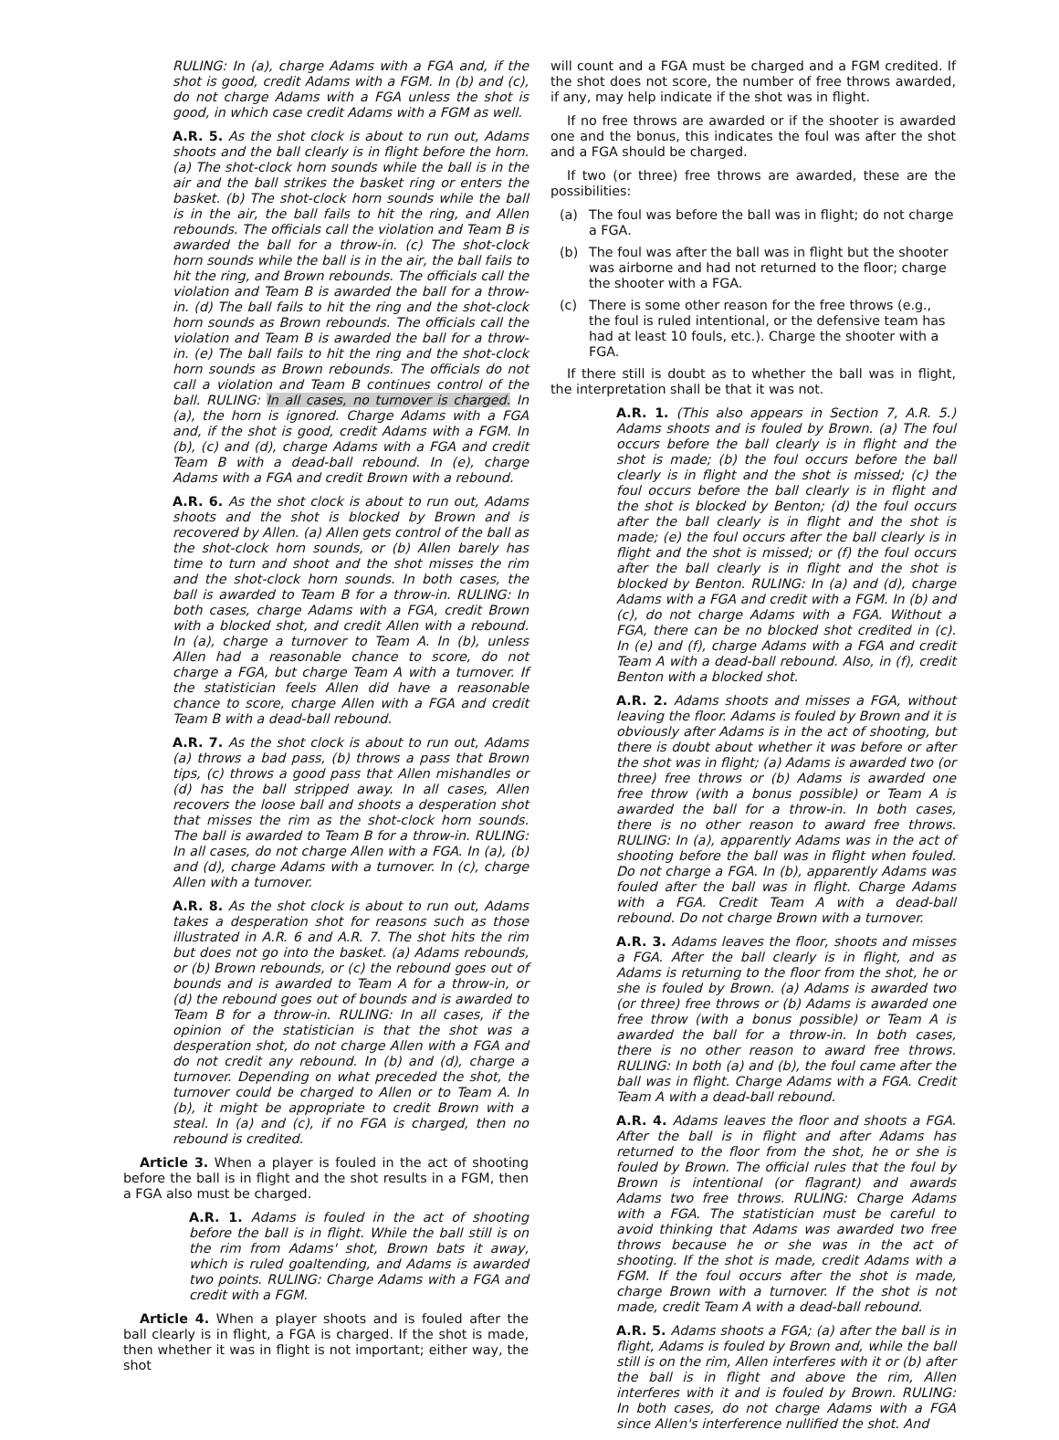RULING: In (a), charge Adams with a FGA and, if the shot is good, credit Adams with a FGM. In (b) and (c), do not charge Adams with a FGA unless the shot is good, in which case credit Adams with a FGM as well.
A.R. 5. As the shot clock is about to run out, Adams shoots and the ball clearly is in flight before the horn. (a) The shot-clock horn sounds while the ball is in the air and the ball strikes the basket ring or enters the basket. (b) The shot-clock horn sounds while the ball is in the air, the ball fails to hit the ring, and Allen rebounds. The officials call the violation and Team B is awarded the ball for a throw-in. (c) The shot-clock horn sounds while the ball is in the air, the ball fails to hit the ring, and Brown rebounds. The officials call the violation and Team B is awarded the ball for a throw-in. (d) The ball fails to hit the ring and the shot-clock horn sounds as Brown rebounds. The officials call the violation and Team B is awarded the ball for a throw-in. (e) The ball fails to hit the ring and the shot-clock horn sounds as Brown rebounds. The officials do not call a violation and Team B continues control of the ball. RULING: In all cases, no turnover is charged. In (a), the horn is ignored. Charge Adams with a FGA and, if the shot is good, credit Adams with a FGM. In (b), (c) and (d), charge Adams with a FGA and credit Team B with a dead-ball rebound. In (e), charge Adams with a FGA and credit Brown with a rebound.
A.R. 6. As the shot clock is about to run out, Adams shoots and the shot is blocked by Brown and is recovered by Allen. (a) Allen gets control of the ball as the shot-clock horn sounds, or (b) Allen barely has time to turn and shoot and the shot misses the rim and the shot-clock horn sounds. In both cases, the ball is awarded to Team B for a throw-in. RULING: In both cases, charge Adams with a FGA, credit Brown with a blocked shot, and credit Allen with a rebound. In (a), charge a turnover to Team A. In (b), unless Allen had a reasonable chance to score, do not charge a FGA, but charge Team A with a turnover. If the statistician feels Allen did have a reasonable chance to score, charge Allen with a FGA and credit Team B with a dead-ball rebound.
A.R. 7. As the shot clock is about to run out, Adams (a) throws a bad pass, (b) throws a pass that Brown tips, (c) throws a good pass that Allen mishandles or (d) has the ball stripped away. In all cases, Allen recovers the loose ball and shoots a desperation shot that misses the rim as the shot-clock horn sounds. The ball is awarded to Team B for a throw-in. RULING: In all cases, do not charge Allen with a FGA. In (a), (b) and (d), charge Adams with a turnover. In (c), charge Allen with a turnover.
A.R. 8. As the shot clock is about to run out, Adams takes a desperation shot for reasons such as those illustrated in A.R. 6 and A.R. 7. The shot hits the rim but does not go into the basket. (a) Adams rebounds, or (b) Brown rebounds, or (c) the rebound goes out of bounds and is awarded to Team A for a throw-in, or (d) the rebound goes out of bounds and is awarded to Team B for a throw-in. RULING: In all cases, if the opinion of the statistician is that the shot was a desperation shot, do not charge Allen with a FGA and do not credit any rebound. In (b) and (d), charge a turnover. Depending on what preceded the shot, the turnover could be charged to Allen or to Team A. In (b), it might be appropriate to credit Brown with a steal. In (a) and (c), if no FGA is charged, then no rebound is credited.
Article 3. When a player is fouled in the act of shooting before the ball is in flight and the shot results in a FGM, then a FGA also must be charged.
A.R. 1. Adams is fouled in the act of shooting before the ball is in flight. While the ball still is on the rim from Adams' shot, Brown bats it away, which is ruled goaltending, and Adams is awarded two points. RULING: Charge Adams with a FGA and credit with a FGM.
Article 4. When a player shoots and is fouled after the ball clearly is in flight, a FGA is charged. If the shot is made, then whether it was in flight is not important; either way, the shot
will count and a FGA must be charged and a FGM credited. If the shot does not score, the number of free throws awarded, if any, may help indicate if the shot was in flight.
If no free throws are awarded or if the shooter is awarded one and the bonus, this indicates the foul was after the shot and a FGA should be charged.
If two (or three) free throws are awarded, these are the possibilities:
(a) The foul was before the ball was in flight; do not charge a FGA.
(b) The foul was after the ball was in flight but the shooter was airborne and had not returned to the floor; charge the shooter with a FGA.
(c) There is some other reason for the free throws (e.g., the foul is ruled intentional, or the defensive team has had at least 10 fouls, etc.). Charge the shooter with a FGA.
If there still is doubt as to whether the ball was in flight, the interpretation shall be that it was not.
A.R. 1. (This also appears in Section 7, A.R. 5.) Adams shoots and is fouled by Brown. (a) The foul occurs before the ball clearly is in flight and the shot is made; (b) the foul occurs before the ball clearly is in flight and the shot is missed; (c) the foul occurs before the ball clearly is in flight and the shot is blocked by Benton; (d) the foul occurs after the ball clearly is in flight and the shot is made; (e) the foul occurs after the ball clearly is in flight and the shot is missed; or (f) the foul occurs after the ball clearly is in flight and the shot is blocked by Benton. RULING: In (a) and (d), charge Adams with a FGA and credit with a FGM. In (b) and (c), do not charge Adams with a FGA. Without a FGA, there can be no blocked shot credited in (c). In (e) and (f), charge Adams with a FGA and credit Team A with a dead-ball rebound. Also, in (f), credit Benton with a blocked shot.
A.R. 2. Adams shoots and misses a FGA, without leaving the floor. Adams is fouled by Brown and it is obviously after Adams is in the act of shooting, but there is doubt about whether it was before or after the shot was in flight; (a) Adams is awarded two (or three) free throws or (b) Adams is awarded one free throw (with a bonus possible) or Team A is awarded the ball for a throw-in. In both cases, there is no other reason to award free throws. RULING: In (a), apparently Adams was in the act of shooting before the ball was in flight when fouled. Do not charge a FGA. In (b), apparently Adams was fouled after the ball was in flight. Charge Adams with a FGA. Credit Team A with a dead-ball rebound. Do not charge Brown with a turnover.
A.R. 3. Adams leaves the floor, shoots and misses a FGA. After the ball clearly is in flight, and as Adams is returning to the floor from the shot, he or she is fouled by Brown. (a) Adams is awarded two (or three) free throws or (b) Adams is awarded one free throw (with a bonus possible) or Team A is awarded the ball for a throw-in. In both cases, there is no other reason to award free throws. RULING: In both (a) and (b), the foul came after the ball was in flight. Charge Adams with a FGA. Credit Team A with a dead-ball rebound.
A.R. 4. Adams leaves the floor and shoots a FGA. After the ball is in flight and after Adams has returned to the floor from the shot, he or she is fouled by Brown. The official rules that the foul by Brown is intentional (or flagrant) and awards Adams two free throws. RULING: Charge Adams with a FGA. The statistician must be careful to avoid thinking that Adams was awarded two free throws because he or she was in the act of shooting. If the shot is made, credit Adams with a FGM. If the foul occurs after the shot is made, charge Brown with a turnover. If the shot is not made, credit Team A with a dead-ball rebound.
A.R. 5. Adams shoots a FGA; (a) after the ball is in flight, Adams is fouled by Brown and, while the ball still is on the rim, Allen interferes with it or (b) after the ball is in flight and above the rim, Allen interferes with it and is fouled by Brown. RULING: In both cases, do not charge Adams with a FGA since Allen's interference nullified the shot. And